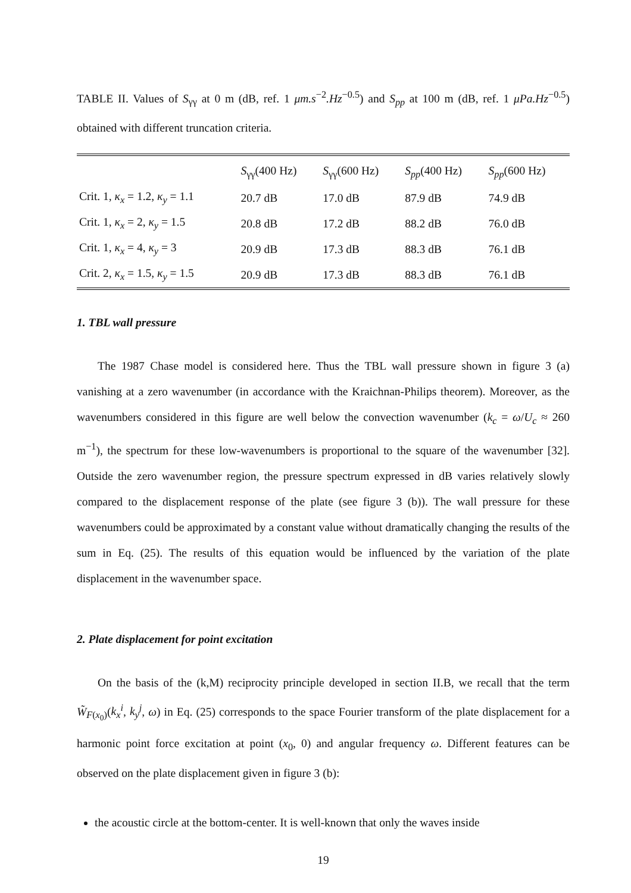TABLE II. Values of S<sub>γγ</sub> at 0 m (dB, ref. 1 μm.s<sup>−2</sup>.Hz<sup>−0.5</sup>) and S<sub>pp</sub> at 100 m (dB, ref. 1 μPa.Hz<sup>−0.5</sup>) obtained with different truncation criteria.
| | S<sub>γγ</sub>(400 Hz) | S<sub>γγ</sub>(600 Hz) | S<sub>pp</sub> (400 Hz) | S<sub>pp</sub> (600 Hz) |
| --- | --- | --- | --- | --- |
| Crit. 1, κ<sub>x</sub> = 1.2, κ<sub>y</sub> = 1.1 | 20.7 dB | 17.0 dB | 87.9 dB | 74.9 dB |
| Crit. 1, κ<sub>x</sub> = 2, κ<sub>y</sub> = 1.5 | 20.8 dB | 17.2 dB | 88.2 dB | 76.0 dB |
| Crit. 1, κ<sub>x</sub> = 4, κ<sub>y</sub> = 3 | 20.9 dB | 17.3 dB | 88.3 dB | 76.1 dB |
| Crit. 2, κ<sub>x</sub> = 1.5, κ<sub>y</sub> = 1.5 | 20.9 dB | 17.3 dB | 88.3 dB | 76.1 dB |
1. TBL wall pressure
The 1987 Chase model is considered here. Thus the TBL wall pressure shown in figure 3 (a) vanishing at a zero wavenumber (in accordance with the Kraichnan-Philips theorem). Moreover, as the wavenumbers considered in this figure are well below the convection wavenumber (k<sub>c</sub> = ω/U<sub>c</sub> ≈ 260 m<sup>−1</sup>), the spectrum for these low-wavenumbers is proportional to the square of the wavenumber [32]. Outside the zero wavenumber region, the pressure spectrum expressed in dB varies relatively slowly compared to the displacement response of the plate (see figure 3 (b)). The wall pressure for these wavenumbers could be approximated by a constant value without dramatically changing the results of the sum in Eq. (25). The results of this equation would be influenced by the variation of the plate displacement in the wavenumber space.
2. Plate displacement for point excitation
On the basis of the (k,M) reciprocity principle developed in section II.B, we recall that the term W̃<sub>F(x<sub>0</sub>)</sub>(k<sub>x</sub><sup>i</sup>, k<sub>y</sub><sup>j</sup>, ω) in Eq. (25) corresponds to the space Fourier transform of the plate displacement for a harmonic point force excitation at point (x<sub>0</sub>, 0) and angular frequency ω. Different features can be observed on the plate displacement given in figure 3 (b):
the acoustic circle at the bottom-center. It is well-known that only the waves inside
19